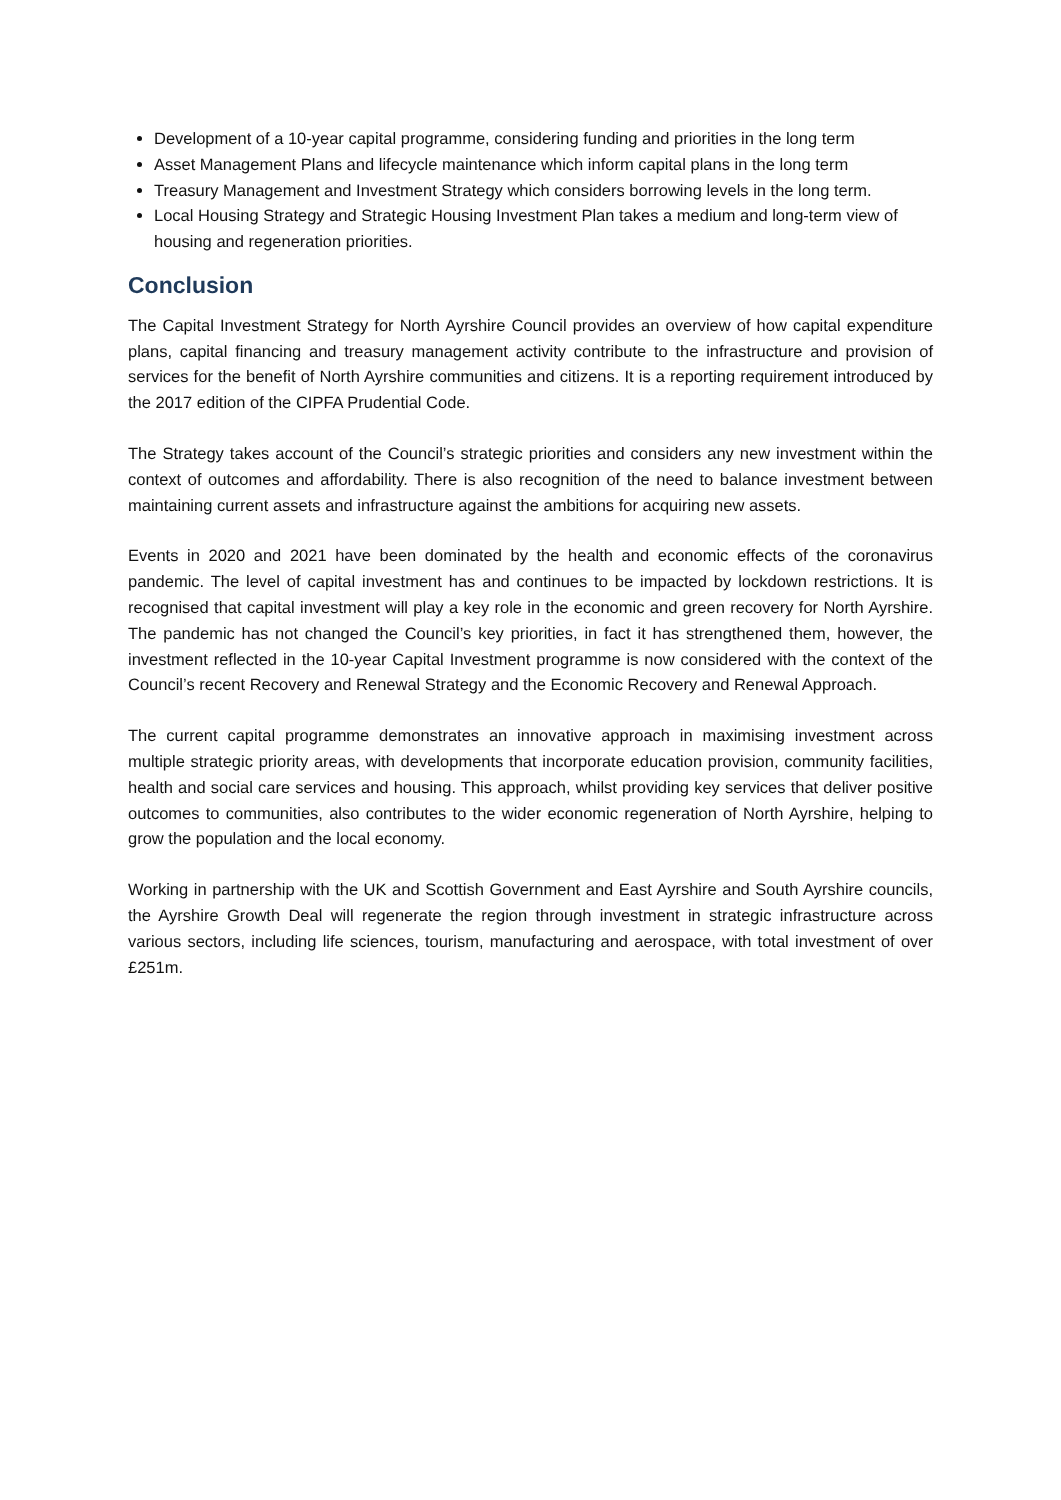Development of a 10-year capital programme, considering funding and priorities in the long term
Asset Management Plans and lifecycle maintenance which inform capital plans in the long term
Treasury Management and Investment Strategy which considers borrowing levels in the long term.
Local Housing Strategy and Strategic Housing Investment Plan takes a medium and long-term view of housing and regeneration priorities.
Conclusion
The Capital Investment Strategy for North Ayrshire Council provides an overview of how capital expenditure plans, capital financing and treasury management activity contribute to the infrastructure and provision of services for the benefit of North Ayrshire communities and citizens. It is a reporting requirement introduced by the 2017 edition of the CIPFA Prudential Code.
The Strategy takes account of the Council’s strategic priorities and considers any new investment within the context of outcomes and affordability. There is also recognition of the need to balance investment between maintaining current assets and infrastructure against the ambitions for acquiring new assets.
Events in 2020 and 2021 have been dominated by the health and economic effects of the coronavirus pandemic. The level of capital investment has and continues to be impacted by lockdown restrictions. It is recognised that capital investment will play a key role in the economic and green recovery for North Ayrshire. The pandemic has not changed the Council’s key priorities, in fact it has strengthened them, however, the investment reflected in the 10-year Capital Investment programme is now considered with the context of the Council’s recent Recovery and Renewal Strategy and the Economic Recovery and Renewal Approach.
The current capital programme demonstrates an innovative approach in maximising investment across multiple strategic priority areas, with developments that incorporate education provision, community facilities, health and social care services and housing. This approach, whilst providing key services that deliver positive outcomes to communities, also contributes to the wider economic regeneration of North Ayrshire, helping to grow the population and the local economy.
Working in partnership with the UK and Scottish Government and East Ayrshire and South Ayrshire councils, the Ayrshire Growth Deal will regenerate the region through investment in strategic infrastructure across various sectors, including life sciences, tourism, manufacturing and aerospace, with total investment of over £251m.